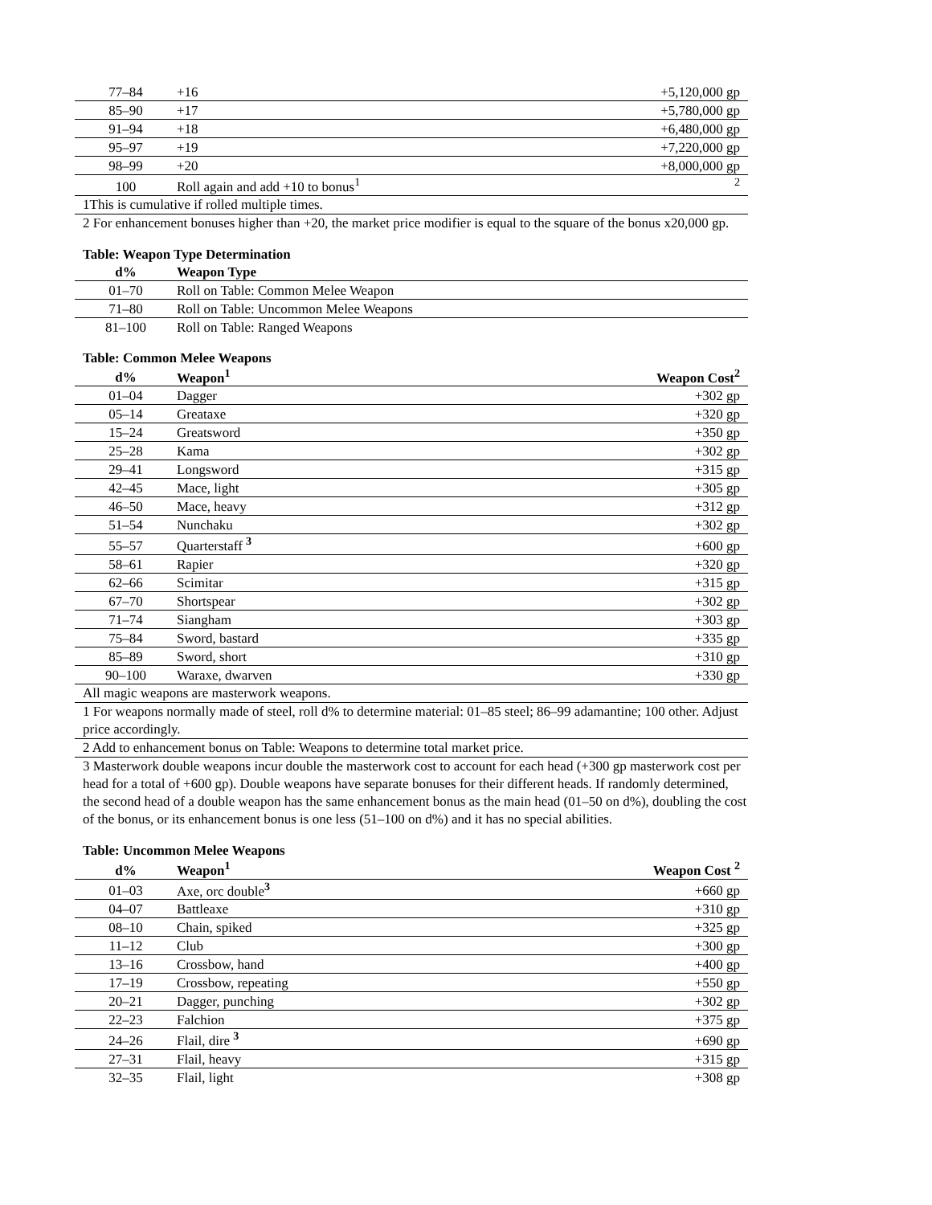| 77–84 | +16 | +5,120,000 gp |
| 85–90 | +17 | +5,780,000 gp |
| 91–94 | +18 | +6,480,000 gp |
| 95–97 | +19 | +7,220,000 gp |
| 98–99 | +20 | +8,000,000 gp |
| 100 | Roll again and add +10 to bonus<sup>1</sup> | <sup>2</sup> |
1This is cumulative if rolled multiple times.
2 For enhancement bonuses higher than +20, the market price modifier is equal to the square of the bonus x20,000 gp.
Table: Weapon Type Determination
| d% | Weapon Type |
| --- | --- |
| 01–70 | Roll on Table: Common Melee Weapon |
| 71–80 | Roll on Table: Uncommon Melee Weapons |
| 81–100 | Roll on Table: Ranged Weapons |
Table: Common Melee Weapons
| d% | Weapon<sup>1</sup> | Weapon Cost<sup>2</sup> |
| --- | --- | --- |
| 01–04 | Dagger | +302 gp |
| 05–14 | Greataxe | +320 gp |
| 15–24 | Greatsword | +350 gp |
| 25–28 | Kama | +302 gp |
| 29–41 | Longsword | +315 gp |
| 42–45 | Mace, light | +305 gp |
| 46–50 | Mace, heavy | +312 gp |
| 51–54 | Nunchaku | +302 gp |
| 55–57 | Quarterstaff <sup>3</sup> | +600 gp |
| 58–61 | Rapier | +320 gp |
| 62–66 | Scimitar | +315 gp |
| 67–70 | Shortspear | +302 gp |
| 71–74 | Siangham | +303 gp |
| 75–84 | Sword, bastard | +335 gp |
| 85–89 | Sword, short | +310 gp |
| 90–100 | Waraxe, dwarven | +330 gp |
All magic weapons are masterwork weapons.
1 For weapons normally made of steel, roll d% to determine material: 01–85 steel; 86–99 adamantine; 100 other. Adjust price accordingly.
2 Add to enhancement bonus on Table: Weapons to determine total market price.
3 Masterwork double weapons incur double the masterwork cost to account for each head (+300 gp masterwork cost per head for a total of +600 gp). Double weapons have separate bonuses for their different heads. If randomly determined, the second head of a double weapon has the same enhancement bonus as the main head (01–50 on d%), doubling the cost of the bonus, or its enhancement bonus is one less (51–100 on d%) and it has no special abilities.
Table: Uncommon Melee Weapons
| d% | Weapon<sup>1</sup> | Weapon Cost <sup>2</sup> |
| --- | --- | --- |
| 01–03 | Axe, orc double<sup>3</sup> | +660 gp |
| 04–07 | Battleaxe | +310 gp |
| 08–10 | Chain, spiked | +325 gp |
| 11–12 | Club | +300 gp |
| 13–16 | Crossbow, hand | +400 gp |
| 17–19 | Crossbow, repeating | +550 gp |
| 20–21 | Dagger, punching | +302 gp |
| 22–23 | Falchion | +375 gp |
| 24–26 | Flail, dire <sup>3</sup> | +690 gp |
| 27–31 | Flail, heavy | +315 gp |
| 32–35 | Flail, light | +308 gp |